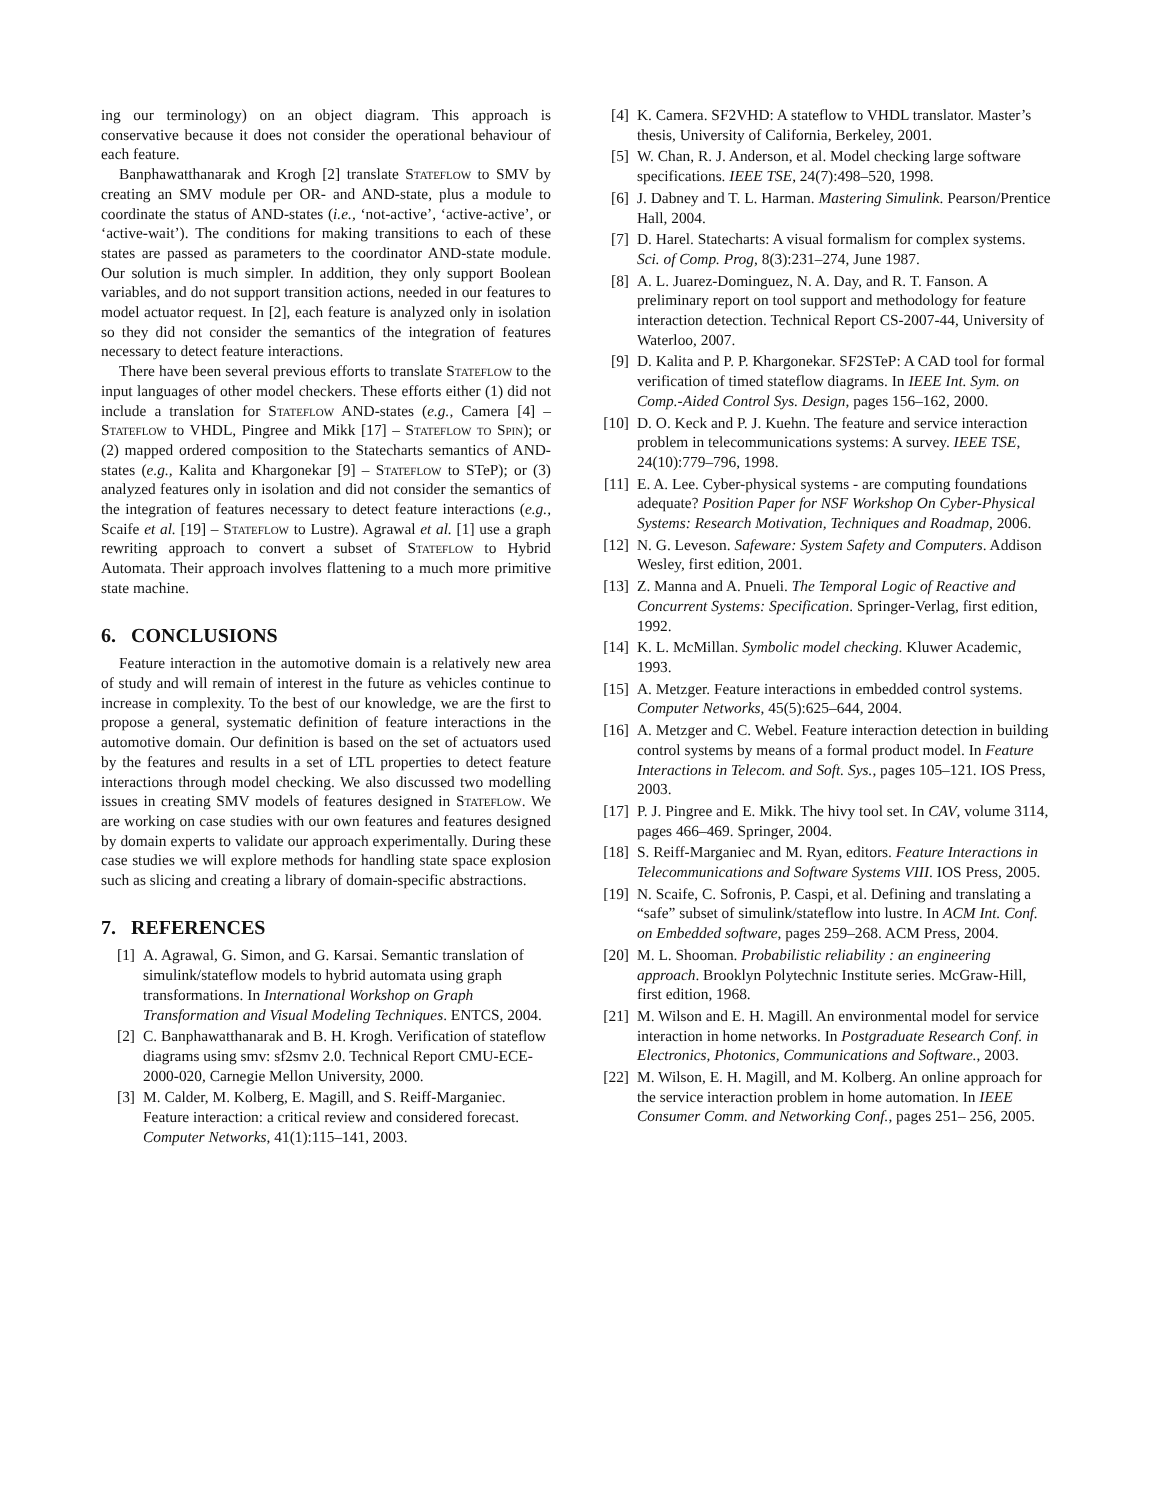ing our terminology) on an object diagram. This approach is conservative because it does not consider the operational behaviour of each feature.
Banphawatthanarak and Krogh [2] translate Stateflow to SMV by creating an SMV module per OR- and AND-state, plus a module to coordinate the status of AND-states (i.e., ‘not-active’, ‘active-active’, or ‘active-wait’). The conditions for making transitions to each of these states are passed as parameters to the coordinator AND-state module. Our solution is much simpler. In addition, they only support Boolean variables, and do not support transition actions, needed in our features to model actuator request. In [2], each feature is analyzed only in isolation so they did not consider the semantics of the integration of features necessary to detect feature interactions.
There have been several previous efforts to translate Stateflow to the input languages of other model checkers. These efforts either (1) did not include a translation for Stateflow AND-states (e.g., Camera [4] – Stateflow to VHDL, Pingree and Mikk [17] – Stateflow to Spin); or (2) mapped ordered composition to the Statecharts semantics of AND-states (e.g., Kalita and Khargonekar [9] – Stateflow to STeP); or (3) analyzed features only in isolation and did not consider the semantics of the integration of features necessary to detect feature interactions (e.g., Scaife et al. [19] – Stateflow to Lustre). Agrawal et al. [1] use a graph rewriting approach to convert a subset of Stateflow to Hybrid Automata. Their approach involves flattening to a much more primitive state machine.
6. CONCLUSIONS
Feature interaction in the automotive domain is a relatively new area of study and will remain of interest in the future as vehicles continue to increase in complexity. To the best of our knowledge, we are the first to propose a general, systematic definition of feature interactions in the automotive domain. Our definition is based on the set of actuators used by the features and results in a set of LTL properties to detect feature interactions through model checking. We also discussed two modelling issues in creating SMV models of features designed in Stateflow. We are working on case studies with our own features and features designed by domain experts to validate our approach experimentally. During these case studies we will explore methods for handling state space explosion such as slicing and creating a library of domain-specific abstractions.
7. REFERENCES
[1] A. Agrawal, G. Simon, and G. Karsai. Semantic translation of simulink/stateflow models to hybrid automata using graph transformations. In International Workshop on Graph Transformation and Visual Modeling Techniques. ENTCS, 2004.
[2] C. Banphawatthanarak and B. H. Krogh. Verification of stateflow diagrams using smv: sf2smv 2.0. Technical Report CMU-ECE-2000-020, Carnegie Mellon University, 2000.
[3] M. Calder, M. Kolberg, E. Magill, and S. Reiff-Marganiec. Feature interaction: a critical review and considered forecast. Computer Networks, 41(1):115–141, 2003.
[4] K. Camera. SF2VHD: A stateflow to VHDL translator. Master’s thesis, University of California, Berkeley, 2001.
[5] W. Chan, R. J. Anderson, et al. Model checking large software specifications. IEEE TSE, 24(7):498–520, 1998.
[6] J. Dabney and T. L. Harman. Mastering Simulink. Pearson/Prentice Hall, 2004.
[7] D. Harel. Statecharts: A visual formalism for complex systems. Sci. of Comp. Prog, 8(3):231–274, June 1987.
[8] A. L. Juarez-Dominguez, N. A. Day, and R. T. Fanson. A preliminary report on tool support and methodology for feature interaction detection. Technical Report CS-2007-44, University of Waterloo, 2007.
[9] D. Kalita and P. P. Khargonekar. SF2STeP: A CAD tool for formal verification of timed stateflow diagrams. In IEEE Int. Sym. on Comp.-Aided Control Sys. Design, pages 156–162, 2000.
[10] D. O. Keck and P. J. Kuehn. The feature and service interaction problem in telecommunications systems: A survey. IEEE TSE, 24(10):779–796, 1998.
[11] E. A. Lee. Cyber-physical systems - are computing foundations adequate? Position Paper for NSF Workshop On Cyber-Physical Systems: Research Motivation, Techniques and Roadmap, 2006.
[12] N. G. Leveson. Safeware: System Safety and Computers. Addison Wesley, first edition, 2001.
[13] Z. Manna and A. Pnueli. The Temporal Logic of Reactive and Concurrent Systems: Specification. Springer-Verlag, first edition, 1992.
[14] K. L. McMillan. Symbolic model checking. Kluwer Academic, 1993.
[15] A. Metzger. Feature interactions in embedded control systems. Computer Networks, 45(5):625–644, 2004.
[16] A. Metzger and C. Webel. Feature interaction detection in building control systems by means of a formal product model. In Feature Interactions in Telecom. and Soft. Sys., pages 105–121. IOS Press, 2003.
[17] P. J. Pingree and E. Mikk. The hivy tool set. In CAV, volume 3114, pages 466–469. Springer, 2004.
[18] S. Reiff-Marganiec and M. Ryan, editors. Feature Interactions in Telecommunications and Software Systems VIII. IOS Press, 2005.
[19] N. Scaife, C. Sofronis, P. Caspi, et al. Defining and translating a “safe” subset of simulink/stateflow into lustre. In ACM Int. Conf. on Embedded software, pages 259–268. ACM Press, 2004.
[20] M. L. Shooman. Probabilistic reliability : an engineering approach. Brooklyn Polytechnic Institute series. McGraw-Hill, first edition, 1968.
[21] M. Wilson and E. H. Magill. An environmental model for service interaction in home networks. In Postgraduate Research Conf. in Electronics, Photonics, Communications and Software., 2003.
[22] M. Wilson, E. H. Magill, and M. Kolberg. An online approach for the service interaction problem in home automation. In IEEE Consumer Comm. and Networking Conf., pages 251– 256, 2005.